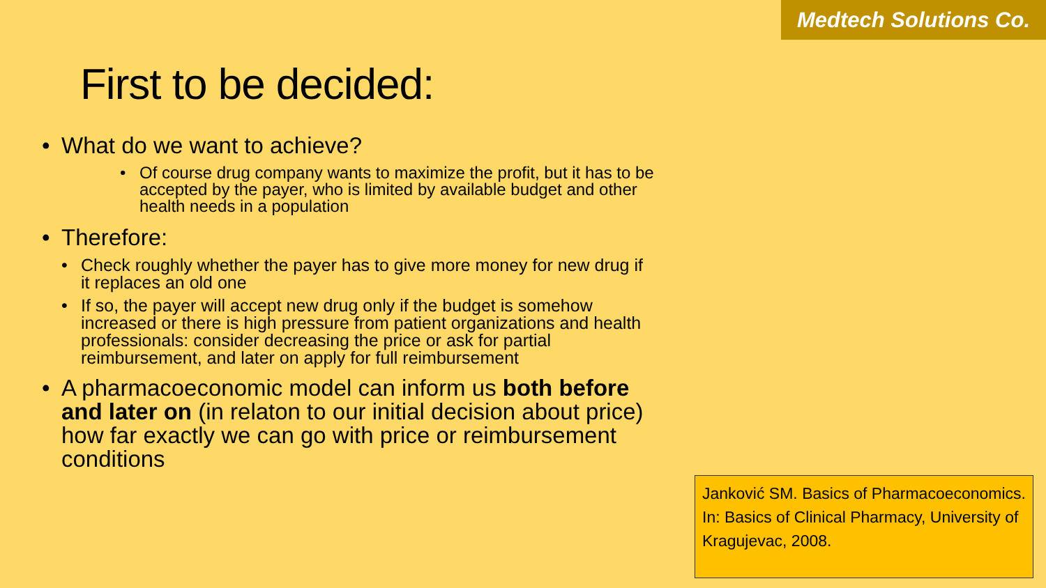Medtech Solutions Co.
First to be decided:
• What do we want to achieve?
• Of course drug company wants to maximize the profit, but it has to be accepted by the payer, who is limited by available budget and other health needs in a population
• Therefore:
• Check roughly whether the payer has to give more money for new drug if it replaces an old one
• If so, the payer will accept new drug only if the budget is somehow increased or there is high pressure from patient organizations and health professionals: consider decreasing the price or ask for partial reimbursement, and later on apply for full reimbursement
• A pharmacoeconomic model can inform us both before and later on (in relaton to our initial decision about price) how far exactly we can go with price or reimbursement conditions
Janković SM. Basics of Pharmacoeconomics. In: Basics of Clinical Pharmacy, University of Kragujevac, 2008.